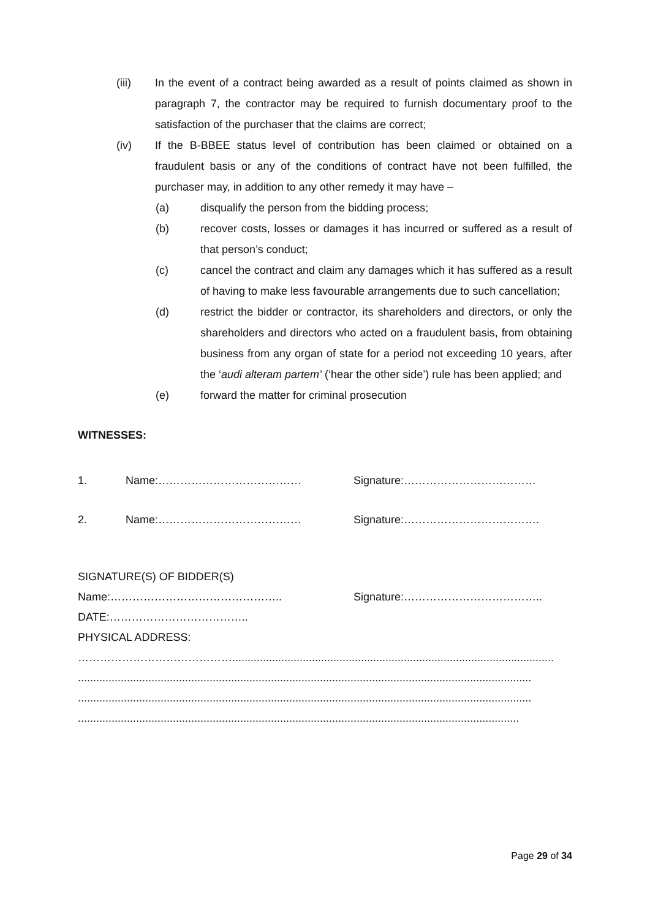(iii) In the event of a contract being awarded as a result of points claimed as shown in paragraph 7, the contractor may be required to furnish documentary proof to the satisfaction of the purchaser that the claims are correct;
(iv) If the B-BBEE status level of contribution has been claimed or obtained on a fraudulent basis or any of the conditions of contract have not been fulfilled, the purchaser may, in addition to any other remedy it may have –
(a) disqualify the person from the bidding process;
(b) recover costs, losses or damages it has incurred or suffered as a result of that person’s conduct;
(c) cancel the contract and claim any damages which it has suffered as a result of having to make less favourable arrangements due to such cancellation;
(d) restrict the bidder or contractor, its shareholders and directors, or only the shareholders and directors who acted on a fraudulent basis, from obtaining business from any organ of state for a period not exceeding 10 years, after the ‘audi alteram partem’ (‘hear the other side’) rule has been applied; and
(e) forward the matter for criminal prosecution
WITNESSES:
1. Name:………………………………… Signature:………………………………
2. Name:………………………………… Signature:……………………………….
SIGNATURE(S) OF BIDDER(S)
Name:……………………………………….. Signature:………………………………..
DATE:………………………………..
PHYSICAL ADDRESS:
…………………………………….........................................................................................................
....................................................................................................................................................
....................................................................................................................................................
................................................................................................................................................
Page 29 of 34